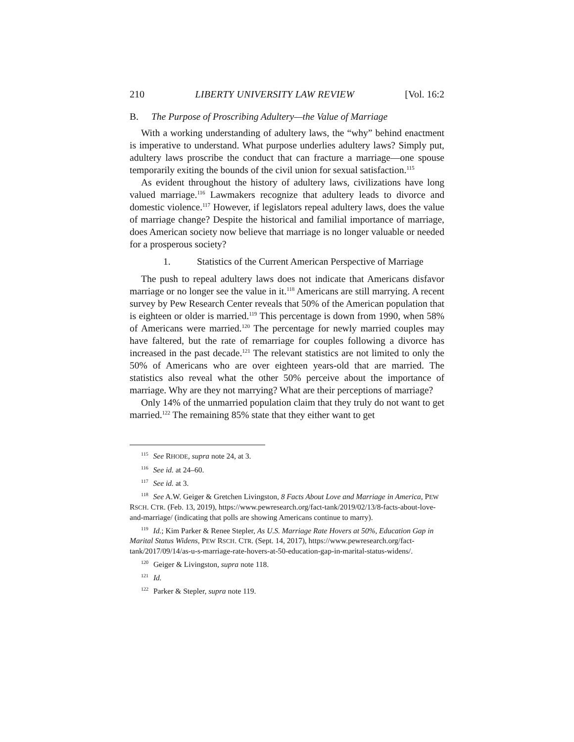210 LIBERTY UNIVERSITY LAW REVIEW [Vol. 16:2
B. The Purpose of Proscribing Adultery—the Value of Marriage
With a working understanding of adultery laws, the “why” behind enactment is imperative to understand. What purpose underlies adultery laws? Simply put, adultery laws proscribe the conduct that can fracture a marriage—one spouse temporarily exiting the bounds of the civil union for sexual satisfaction.<sup>115</sup>
As evident throughout the history of adultery laws, civilizations have long valued marriage.<sup>116</sup> Lawmakers recognize that adultery leads to divorce and domestic violence.<sup>117</sup> However, if legislators repeal adultery laws, does the value of marriage change? Despite the historical and familial importance of marriage, does American society now believe that marriage is no longer valuable or needed for a prosperous society?
1. Statistics of the Current American Perspective of Marriage
The push to repeal adultery laws does not indicate that Americans disfavor marriage or no longer see the value in it.<sup>118</sup> Americans are still marrying. A recent survey by Pew Research Center reveals that 50% of the American population that is eighteen or older is married.<sup>119</sup> This percentage is down from 1990, when 58% of Americans were married.<sup>120</sup> The percentage for newly married couples may have faltered, but the rate of remarriage for couples following a divorce has increased in the past decade.<sup>121</sup> The relevant statistics are not limited to only the 50% of Americans who are over eighteen years-old that are married. The statistics also reveal what the other 50% perceive about the importance of marriage. Why are they not marrying? What are their perceptions of marriage?
Only 14% of the unmarried population claim that they truly do not want to get married.<sup>122</sup> The remaining 85% state that they either want to get
<sup>115</sup> See RHODE, supra note 24, at 3.
<sup>116</sup> See id. at 24–60.
<sup>117</sup> See id. at 3.
<sup>118</sup> See A.W. Geiger & Gretchen Livingston, 8 Facts About Love and Marriage in America, PEW RSCH. CTR. (Feb. 13, 2019), https://www.pewresearch.org/fact-tank/2019/02/13/8-facts-about-love-and-marriage/ (indicating that polls are showing Americans continue to marry).
<sup>119</sup> Id.; Kim Parker & Renee Stepler, As U.S. Marriage Rate Hovers at 50%, Education Gap in Marital Status Widens, PEW RSCH. CTR. (Sept. 14, 2017), https://www.pewresearch.org/fact-tank/2017/09/14/as-u-s-marriage-rate-hovers-at-50-education-gap-in-marital-status-widens/.
<sup>120</sup> Geiger & Livingston, supra note 118.
<sup>121</sup> Id.
<sup>122</sup> Parker & Stepler, supra note 119.